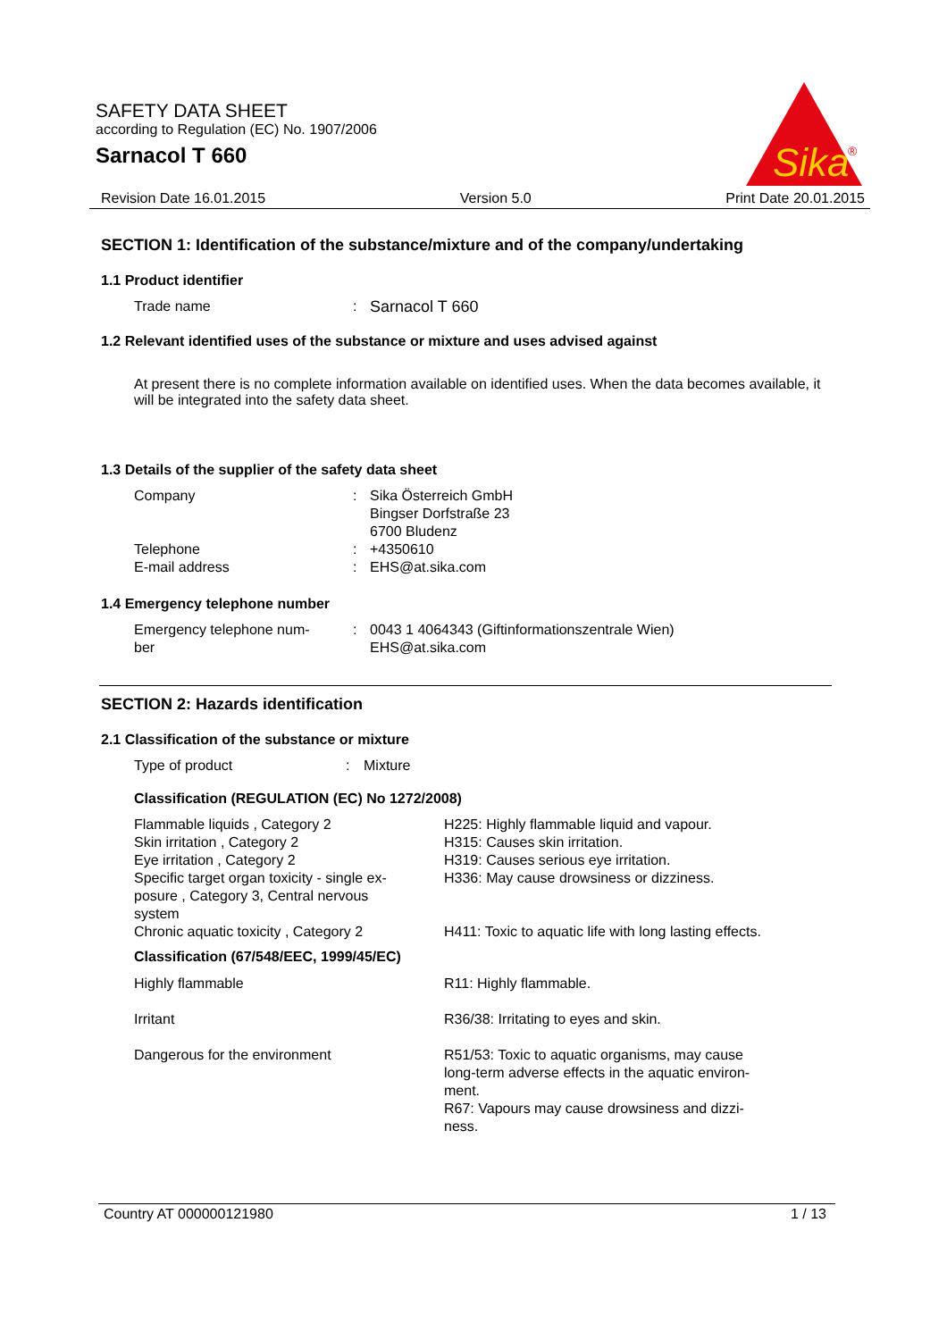SAFETY DATA SHEET
according to Regulation (EC) No. 1907/2006
Sarnacol T 660
Sika
®
Revision Date 16.01.2015 Version 5.0 Print Date 20.01.2015
SECTION 1: Identification of the substance/mixture and of the company/undertaking
1.1 Product identifier
| Trade name | : | Sarnacol T 660 |
1.2 Relevant identified uses of the substance or mixture and uses advised against
At present there is no complete information available on identified uses. When the data becomes available, it will be integrated into the safety data sheet.
1.3 Details of the supplier of the safety data sheet
| Company | : | Sika Österreich GmbH Bingser Dorfstraße 23 6700 Bludenz |
| Telephone | : | +4350610 |
| E-mail address | : | EHS@at.sika.com |
1.4 Emergency telephone number
| Emergency telephone num- ber | : | 0043 1 4064343 (Giftinformationszentrale Wien) EHS@at.sika.com |
SECTION 2: Hazards identification
2.1 Classification of the substance or mixture
| Type of product | : | Mixture |
Classification (REGULATION (EC) No 1272/2008)
| Flammable liquids , Category 2 Skin irritation , Category 2 Eye irritation , Category 2 Specific target organ toxicity - single ex- posure , Category 3, Central nervous system | H225: Highly flammable liquid and vapour. H315: Causes skin irritation. H319: Causes serious eye irritation. H336: May cause drowsiness or dizziness. |
| Chronic aquatic toxicity , Category 2 | H411: Toxic to aquatic life with long lasting effects. |
| Classification (67/548/EEC, 1999/45/EC) | |
| Highly flammable | R11: Highly flammable. |
| Irritant | R36/38: Irritating to eyes and skin. |
| Dangerous for the environment | R51/53: Toxic to aquatic organisms, may cause long-term adverse effects in the aquatic environ- ment. |
| | R67: Vapours may cause drowsiness and dizzi- ness. |
Country AT 000000121980 1 / 13